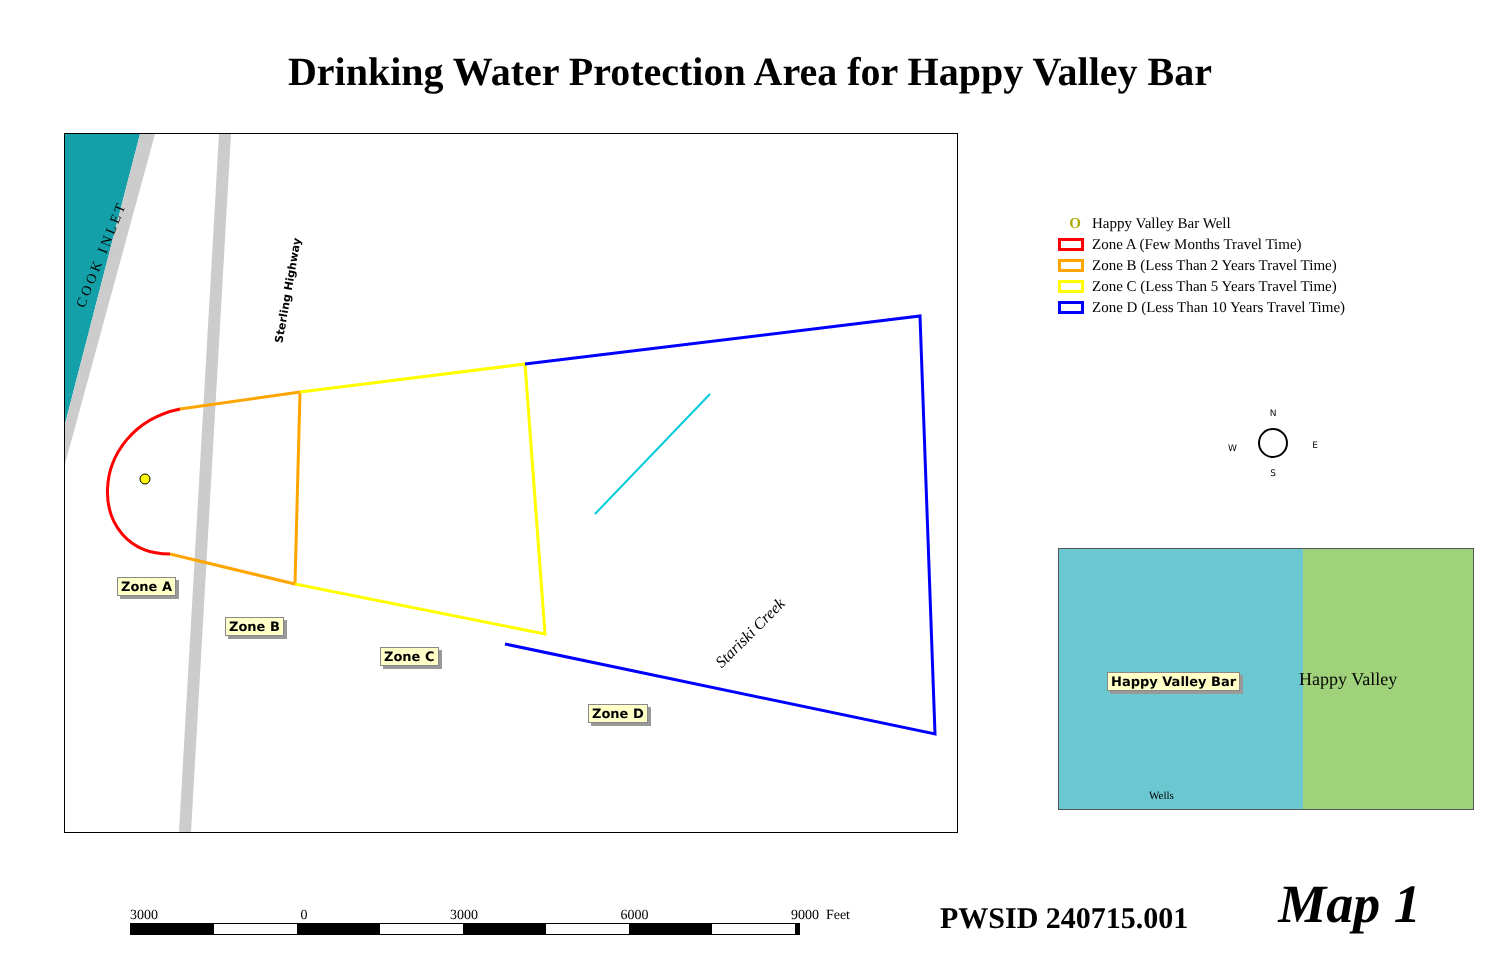Drinking Water Protection Area for Happy Valley Bar
COOK INLET
Sterling Highway
Stariski Creek
Zone A
Zone B
Zone C
Zone D
O Happy Valley Bar Well
Zone A (Few Months Travel Time)
Zone B (Less Than 2 Years Travel Time)
Zone C (Less Than 5 Years Travel Time)
Zone D (Less Than 10 Years Travel Time)
N
WE
S
Happy Valley Bar Happy Valley
Wells
3000 0 3000 6000 9000 Feet
PWSID 240715.001
Map 1